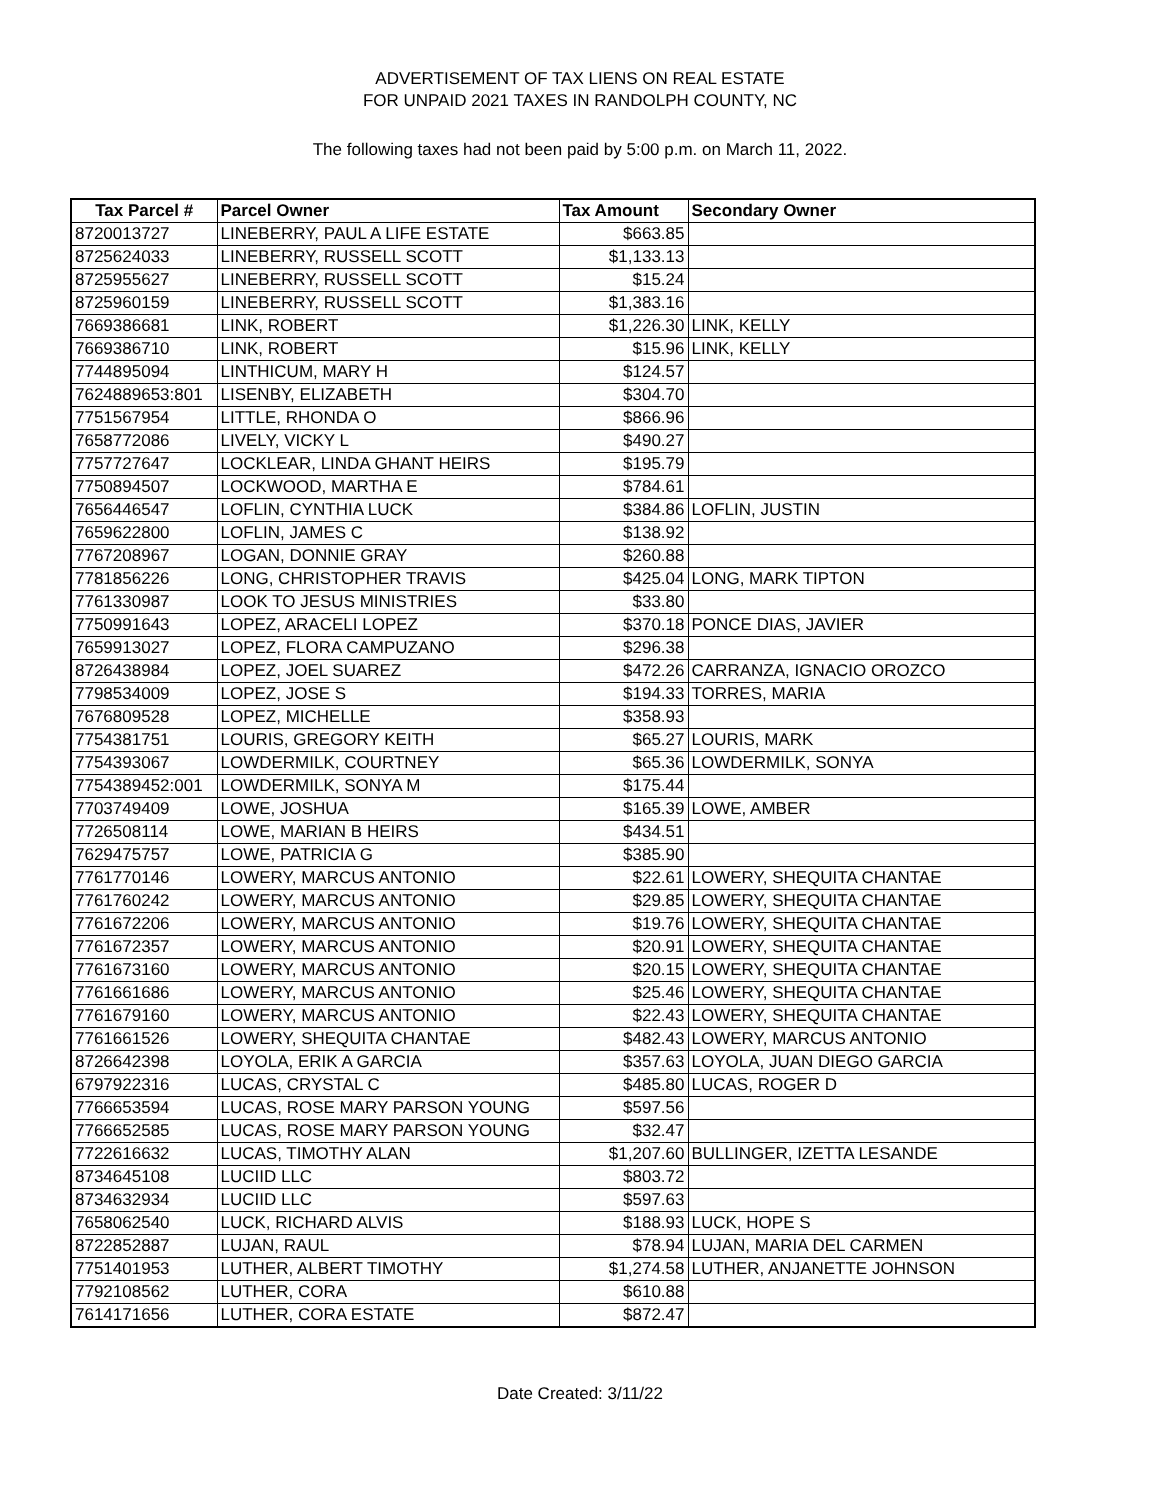ADVERTISEMENT OF TAX LIENS ON REAL ESTATE
FOR UNPAID 2021 TAXES IN RANDOLPH COUNTY, NC
The following taxes had not been paid by 5:00 p.m. on March 11, 2022.
| Tax Parcel # | Parcel Owner | Tax Amount | Secondary Owner |
| --- | --- | --- | --- |
| 8720013727 | LINEBERRY, PAUL A LIFE ESTATE | $663.85 | |
| 8725624033 | LINEBERRY, RUSSELL SCOTT | $1,133.13 | |
| 8725955627 | LINEBERRY, RUSSELL SCOTT | $15.24 | |
| 8725960159 | LINEBERRY, RUSSELL SCOTT | $1,383.16 | |
| 7669386681 | LINK, ROBERT | $1,226.30 | LINK, KELLY |
| 7669386710 | LINK, ROBERT | $15.96 | LINK, KELLY |
| 7744895094 | LINTHICUM, MARY H | $124.57 | |
| 7624889653:801 | LISENBY, ELIZABETH | $304.70 | |
| 7751567954 | LITTLE, RHONDA O | $866.96 | |
| 7658772086 | LIVELY, VICKY L | $490.27 | |
| 7757727647 | LOCKLEAR, LINDA GHANT HEIRS | $195.79 | |
| 7750894507 | LOCKWOOD, MARTHA E | $784.61 | |
| 7656446547 | LOFLIN, CYNTHIA LUCK | $384.86 | LOFLIN, JUSTIN |
| 7659622800 | LOFLIN, JAMES C | $138.92 | |
| 7767208967 | LOGAN, DONNIE GRAY | $260.88 | |
| 7781856226 | LONG, CHRISTOPHER TRAVIS | $425.04 | LONG, MARK TIPTON |
| 7761330987 | LOOK TO JESUS MINISTRIES | $33.80 | |
| 7750991643 | LOPEZ, ARACELI LOPEZ | $370.18 | PONCE DIAS, JAVIER |
| 7659913027 | LOPEZ, FLORA CAMPUZANO | $296.38 | |
| 8726438984 | LOPEZ, JOEL SUAREZ | $472.26 | CARRANZA, IGNACIO OROZCO |
| 7798534009 | LOPEZ, JOSE S | $194.33 | TORRES, MARIA |
| 7676809528 | LOPEZ, MICHELLE | $358.93 | |
| 7754381751 | LOURIS, GREGORY KEITH | $65.27 | LOURIS, MARK |
| 7754393067 | LOWDERMILK, COURTNEY | $65.36 | LOWDERMILK, SONYA |
| 7754389452:001 | LOWDERMILK, SONYA M | $175.44 | |
| 7703749409 | LOWE, JOSHUA | $165.39 | LOWE, AMBER |
| 7726508114 | LOWE, MARIAN B HEIRS | $434.51 | |
| 7629475757 | LOWE, PATRICIA G | $385.90 | |
| 7761770146 | LOWERY, MARCUS ANTONIO | $22.61 | LOWERY, SHEQUITA CHANTAE |
| 7761760242 | LOWERY, MARCUS ANTONIO | $29.85 | LOWERY, SHEQUITA CHANTAE |
| 7761672206 | LOWERY, MARCUS ANTONIO | $19.76 | LOWERY, SHEQUITA CHANTAE |
| 7761672357 | LOWERY, MARCUS ANTONIO | $20.91 | LOWERY, SHEQUITA CHANTAE |
| 7761673160 | LOWERY, MARCUS ANTONIO | $20.15 | LOWERY, SHEQUITA CHANTAE |
| 7761661686 | LOWERY, MARCUS ANTONIO | $25.46 | LOWERY, SHEQUITA CHANTAE |
| 7761679160 | LOWERY, MARCUS ANTONIO | $22.43 | LOWERY, SHEQUITA CHANTAE |
| 7761661526 | LOWERY, SHEQUITA CHANTAE | $482.43 | LOWERY, MARCUS ANTONIO |
| 8726642398 | LOYOLA, ERIK A GARCIA | $357.63 | LOYOLA, JUAN DIEGO GARCIA |
| 6797922316 | LUCAS, CRYSTAL C | $485.80 | LUCAS, ROGER D |
| 7766653594 | LUCAS, ROSE MARY PARSON YOUNG | $597.56 | |
| 7766652585 | LUCAS, ROSE MARY PARSON YOUNG | $32.47 | |
| 7722616632 | LUCAS, TIMOTHY ALAN | $1,207.60 | BULLINGER, IZETTA LESANDE |
| 8734645108 | LUCIID LLC | $803.72 | |
| 8734632934 | LUCIID LLC | $597.63 | |
| 7658062540 | LUCK, RICHARD ALVIS | $188.93 | LUCK, HOPE S |
| 8722852887 | LUJAN, RAUL | $78.94 | LUJAN, MARIA DEL CARMEN |
| 7751401953 | LUTHER, ALBERT TIMOTHY | $1,274.58 | LUTHER, ANJANETTE JOHNSON |
| 7792108562 | LUTHER, CORA | $610.88 | |
| 7614171656 | LUTHER, CORA ESTATE | $872.47 | |
Date Created: 3/11/22